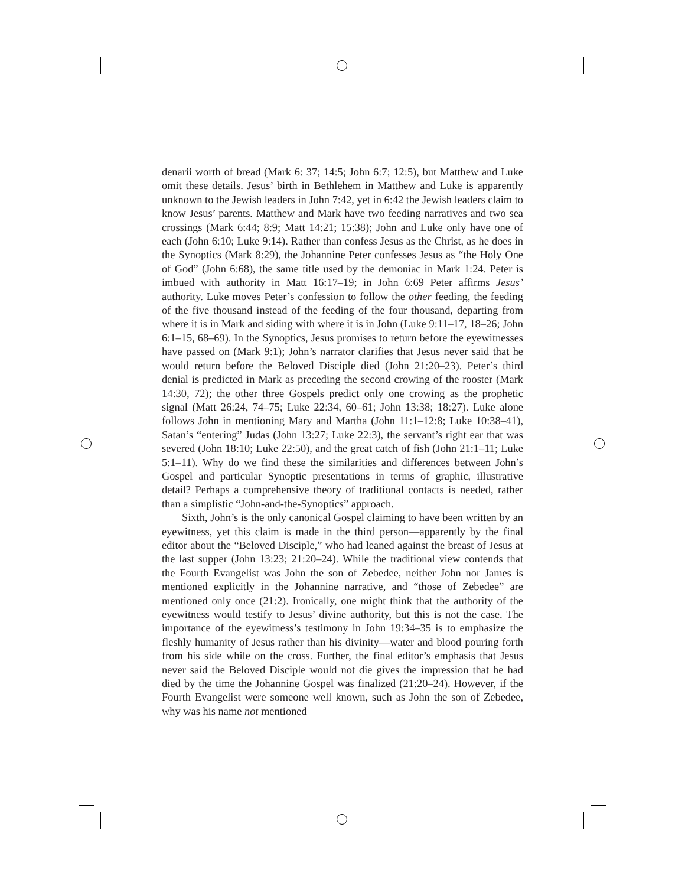denarii worth of bread (Mark 6: 37; 14:5; John 6:7; 12:5), but Matthew and Luke omit these details. Jesus’ birth in Bethlehem in Matthew and Luke is apparently unknown to the Jewish leaders in John 7:42, yet in 6:42 the Jewish leaders claim to know Jesus’ parents. Matthew and Mark have two feeding narratives and two sea crossings (Mark 6:44; 8:9; Matt 14:21; 15:38); John and Luke only have one of each (John 6:10; Luke 9:14). Rather than confess Jesus as the Christ, as he does in the Synoptics (Mark 8:29), the Johannine Peter confesses Jesus as “the Holy One of God” (John 6:68), the same title used by the demoniac in Mark 1:24. Peter is imbued with authority in Matt 16:17–19; in John 6:69 Peter affirms Jesus’ authority. Luke moves Peter’s confession to follow the other feeding, the feeding of the five thousand instead of the feeding of the four thousand, departing from where it is in Mark and siding with where it is in John (Luke 9:11–17, 18–26; John 6:1–15, 68–69). In the Synoptics, Jesus promises to return before the eyewitnesses have passed on (Mark 9:1); John’s narrator clarifies that Jesus never said that he would return before the Beloved Disciple died (John 21:20–23). Peter’s third denial is predicted in Mark as preceding the second crowing of the rooster (Mark 14:30, 72); the other three Gospels predict only one crowing as the prophetic signal (Matt 26:24, 74–75; Luke 22:34, 60–61; John 13:38; 18:27). Luke alone follows John in mentioning Mary and Martha (John 11:1–12:8; Luke 10:38–41), Satan’s “entering” Judas (John 13:27; Luke 22:3), the servant’s right ear that was severed (John 18:10; Luke 22:50), and the great catch of fish (John 21:1–11; Luke 5:1–11). Why do we find these the similarities and differences between John’s Gospel and particular Synoptic presentations in terms of graphic, illustrative detail? Perhaps a comprehensive theory of traditional contacts is needed, rather than a simplistic “John-and-the-Synoptics” approach.
Sixth, John’s is the only canonical Gospel claiming to have been written by an eyewitness, yet this claim is made in the third person—apparently by the final editor about the “Beloved Disciple,” who had leaned against the breast of Jesus at the last supper (John 13:23; 21:20–24). While the traditional view contends that the Fourth Evangelist was John the son of Zebedee, neither John nor James is mentioned explicitly in the Johannine narrative, and “those of Zebedee” are mentioned only once (21:2). Ironically, one might think that the authority of the eyewitness would testify to Jesus’ divine authority, but this is not the case. The importance of the eyewitness’s testimony in John 19:34–35 is to emphasize the fleshly humanity of Jesus rather than his divinity—water and blood pouring forth from his side while on the cross. Further, the final editor’s emphasis that Jesus never said the Beloved Disciple would not die gives the impression that he had died by the time the Johannine Gospel was finalized (21:20–24). However, if the Fourth Evangelist were someone well known, such as John the son of Zebedee, why was his name not mentioned